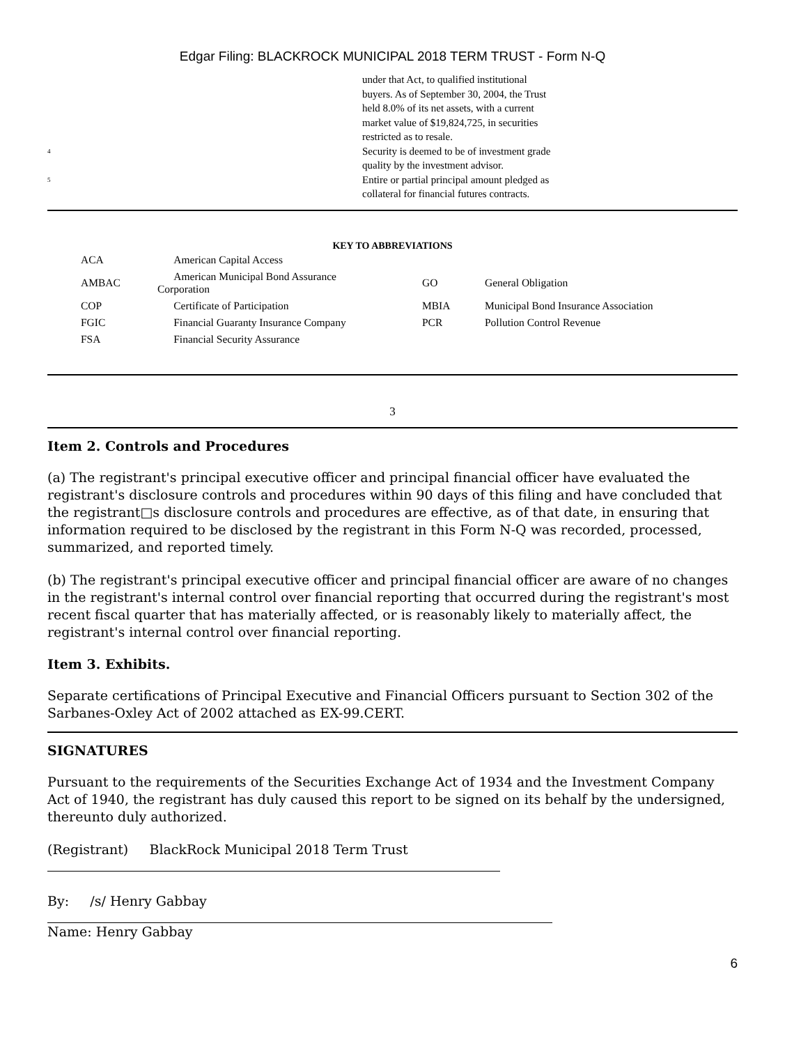Edgar Filing: BLACKROCK MUNICIPAL 2018 TERM TRUST - Form N-Q
| | under that Act, to qualified institutional buyers. As of September 30, 2004, the Trust held 8.0% of its net assets, with a current market value of $19,824,725, in securities restricted as to resale. |
| 4 | Security is deemed to be of investment grade quality by the investment advisor. |
| 5 | Entire or partial principal amount pledged as collateral for financial futures contracts. |
KEY TO ABBREVIATIONS
| ACA | American Capital Access | | |
| AMBAC | American Municipal Bond Assurance Corporation | GO | General Obligation |
| COP | Certificate of Participation | MBIA | Municipal Bond Insurance Association |
| FGIC | Financial Guaranty Insurance Company | PCR | Pollution Control Revenue |
| FSA | Financial Security Assurance | | |
3
Item 2. Controls and Procedures
(a) The registrant's principal executive officer and principal financial officer have evaluated the registrant's disclosure controls and procedures within 90 days of this filing and have concluded that the registrant□s disclosure controls and procedures are effective, as of that date, in ensuring that information required to be disclosed by the registrant in this Form N-Q was recorded, processed, summarized, and reported timely.
(b) The registrant's principal executive officer and principal financial officer are aware of no changes in the registrant's internal control over financial reporting that occurred during the registrant's most recent fiscal quarter that has materially affected, or is reasonably likely to materially affect, the registrant's internal control over financial reporting.
Item 3. Exhibits.
Separate certifications of Principal Executive and Financial Officers pursuant to Section 302 of the Sarbanes-Oxley Act of 2002 attached as EX-99.CERT.
SIGNATURES
Pursuant to the requirements of the Securities Exchange Act of 1934 and the Investment Company Act of 1940, the registrant has duly caused this report to be signed on its behalf by the undersigned, thereunto duly authorized.
(Registrant) BlackRock Municipal 2018 Term Trust
By: /s/ Henry Gabbay
Name: Henry Gabbay
6